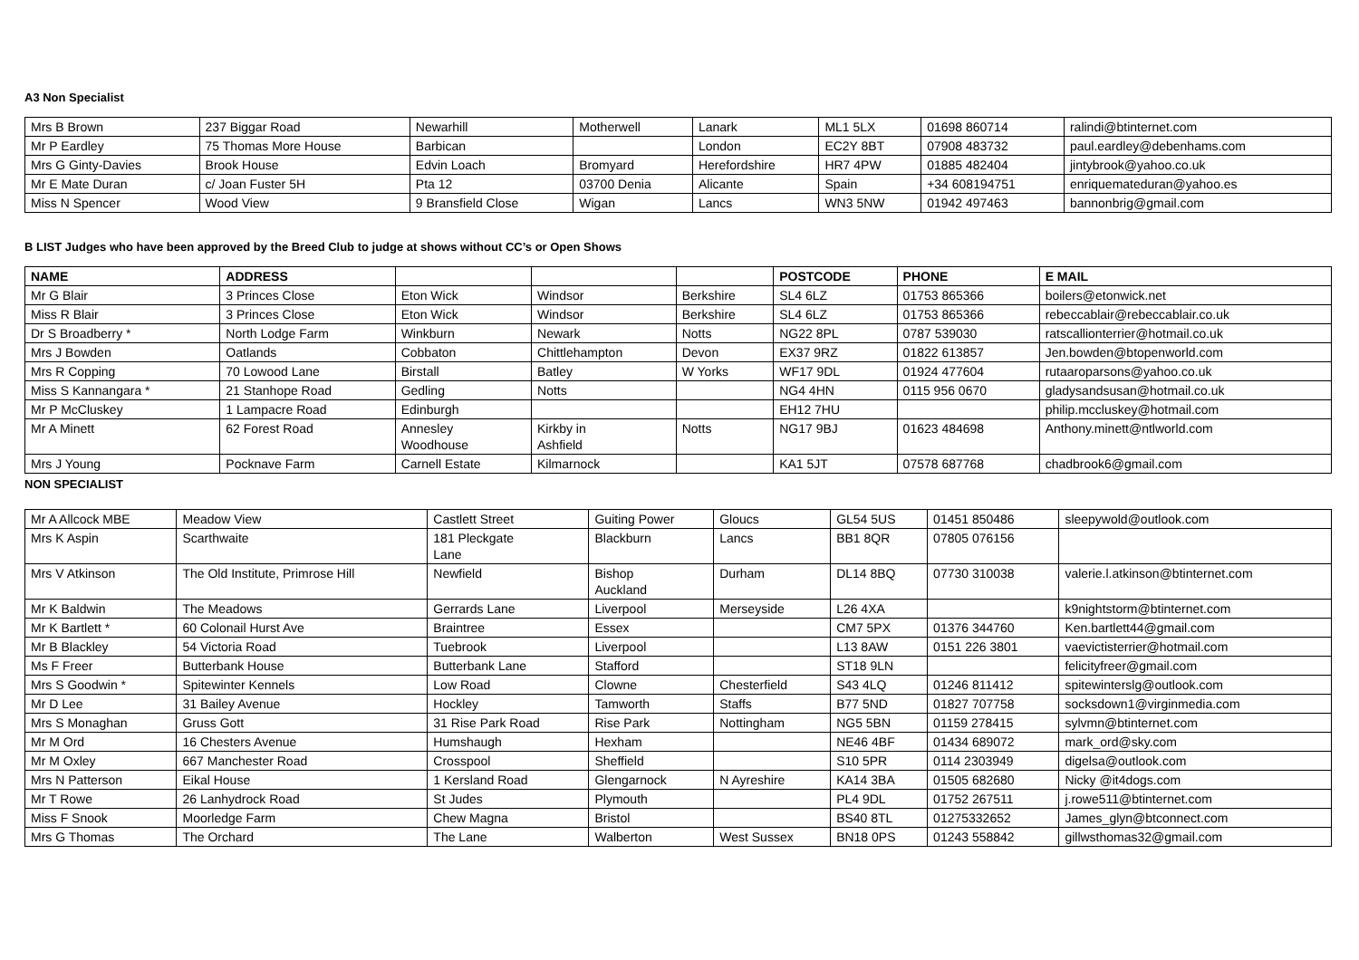A3 Non Specialist
| Mrs B Brown | 237 Biggar Road | Newarhill | Motherwell | Lanark | ML1 5LX | 01698 860714 | ralindi@btinternet.com |
| Mr P Eardley | 75 Thomas More House | Barbican | | London | EC2Y 8BT | 07908 483732 | paul.eardley@debenhams.com |
| Mrs G Ginty-Davies | Brook House | Edvin Loach | Bromyard | Herefordshire | HR7 4PW | 01885 482404 | jintybrook@yahoo.co.uk |
| Mr E Mate Duran | c/ Joan Fuster 5H | Pta 12 | 03700 Denia | Alicante | Spain | +34 608194751 | enriquemateduran@yahoo.es |
| Miss N Spencer | Wood View | 9 Bransfield Close | Wigan | Lancs | WN3 5NW | 01942 497463 | bannonbrig@gmail.com |
B LIST Judges who have been approved by the Breed Club to judge at shows without CC’s or Open Shows
| NAME | ADDRESS | | | | POSTCODE | PHONE | E MAIL |
| --- | --- | --- | --- | --- | --- | --- | --- |
| Mr G Blair | 3 Princes Close | Eton Wick | Windsor | Berkshire | SL4 6LZ | 01753 865366 | boilers@etonwick.net |
| Miss R Blair | 3 Princes Close | Eton Wick | Windsor | Berkshire | SL4 6LZ | 01753 865366 | rebeccablair@rebeccablair.co.uk |
| Dr S Broadberry * | North Lodge Farm | Winkburn | Newark | Notts | NG22 8PL | 0787 539030 | ratscallionterrier@hotmail.co.uk |
| Mrs J Bowden | Oatlands | Cobbaton | Chittlehampton | Devon | EX37 9RZ | 01822 613857 | Jen.bowden@btopenworld.com |
| Mrs R Copping | 70 Lowood Lane | Birstall | Batley | W Yorks | WF17 9DL | 01924 477604 | rutaaroparsons@yahoo.co.uk |
| Miss S Kannangara * | 21 Stanhope Road | Gedling | Notts | | NG4 4HN | 0115 956 0670 | gladysandsusan@hotmail.co.uk |
| Mr P McCluskey | 1 Lampacre Road | Edinburgh | | | EH12 7HU | | philip.mccluskey@hotmail.com |
| Mr A Minett | 62 Forest Road | Annesley Woodhouse | Kirkby in Ashfield | Notts | NG17 9BJ | 01623 484698 | Anthony.minett@ntlworld.com |
| Mrs J Young | Pocknave Farm | Carnell Estate | Kilmarnock | | KA1 5JT | 07578 687768 | chadbrook6@gmail.com |
NON SPECIALIST
| Mr A Allcock MBE | Meadow View | Castlett Street | Guiting Power | Gloucs | GL54 5US | 01451 850486 | sleepywold@outlook.com |
| Mrs K Aspin | Scarthwaite | 181 Pleckgate Lane | Blackburn | Lancs | BB1 8QR | 07805 076156 | |
| Mrs V Atkinson | The Old Institute, Primrose Hill | Newfield | Bishop Auckland | Durham | DL14 8BQ | 07730 310038 | valerie.l.atkinson@btinternet.com |
| Mr K Baldwin | The Meadows | Gerrards Lane | Liverpool | Merseyside | L26 4XA | | k9nightstorm@btinternet.com |
| Mr K Bartlett * | 60 Colonail Hurst Ave | Braintree | Essex | | CM7 5PX | 01376 344760 | Ken.bartlett44@gmail.com |
| Mr B Blackley | 54 Victoria Road | Tuebrook | Liverpool | | L13 8AW | 0151 226 3801 | vaevictisterrier@hotmail.com |
| Ms F Freer | Butterbank House | Butterbank Lane | Stafford | | ST18 9LN | | felicityfreer@gmail.com |
| Mrs S Goodwin * | Spitewinter Kennels | Low Road | Clowne | Chesterfield | S43 4LQ | 01246 811412 | spitewinterslg@outlook.com |
| Mr D Lee | 31 Bailey Avenue | Hockley | Tamworth | Staffs | B77 5ND | 01827 707758 | socksdown1@virginmedia.com |
| Mrs S Monaghan | Gruss Gott | 31 Rise Park Road | Rise Park | Nottingham | NG5 5BN | 01159 278415 | sylvmn@btinternet.com |
| Mr M Ord | 16 Chesters Avenue | Humshaugh | Hexham | | NE46 4BF | 01434 689072 | mark_ord@sky.com |
| Mr M Oxley | 667 Manchester Road | Crosspool | Sheffield | | S10 5PR | 0114 2303949 | digelsa@outlook.com |
| Mrs N Patterson | Eikal House | 1 Kersland Road | Glengarnock | N Ayreshire | KA14 3BA | 01505 682680 | Nicky @it4dogs.com |
| Mr T Rowe | 26 Lanhydrock Road | St Judes | Plymouth | | PL4 9DL | 01752 267511 | j.rowe511@btinternet.com |
| Miss F Snook | Moorledge Farm | Chew Magna | Bristol | | BS40 8TL | 01275332652 | James_glyn@btconnect.com |
| Mrs G Thomas | The Orchard | The Lane | Walberton | West Sussex | BN18 0PS | 01243 558842 | gillwsthomas32@gmail.com |